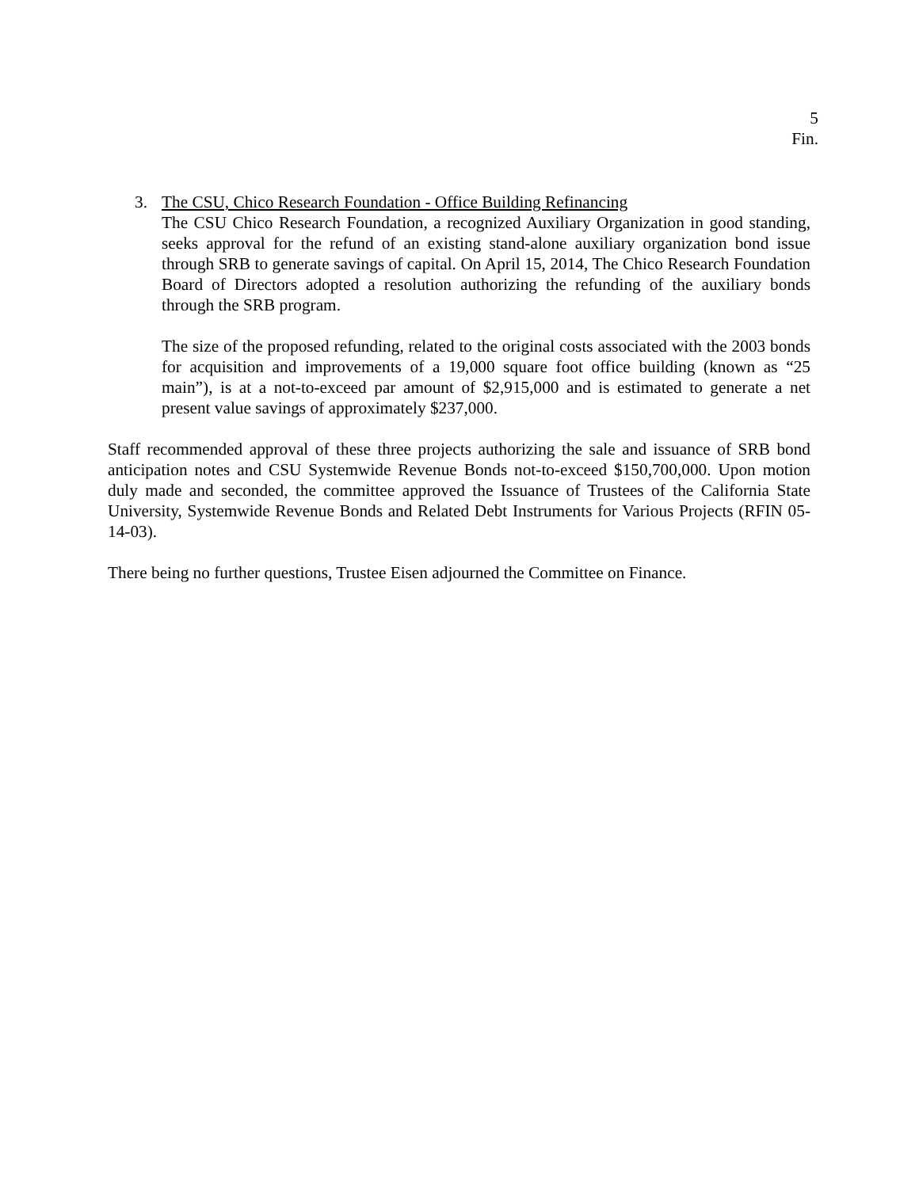5
Fin.
3. The CSU, Chico Research Foundation - Office Building Refinancing
The CSU Chico Research Foundation, a recognized Auxiliary Organization in good standing, seeks approval for the refund of an existing stand-alone auxiliary organization bond issue through SRB to generate savings of capital. On April 15, 2014, The Chico Research Foundation Board of Directors adopted a resolution authorizing the refunding of the auxiliary bonds through the SRB program.
The size of the proposed refunding, related to the original costs associated with the 2003 bonds for acquisition and improvements of a 19,000 square foot office building (known as “25 main”), is at a not-to-exceed par amount of $2,915,000 and is estimated to generate a net present value savings of approximately $237,000.
Staff recommended approval of these three projects authorizing the sale and issuance of SRB bond anticipation notes and CSU Systemwide Revenue Bonds not-to-exceed $150,700,000. Upon motion duly made and seconded, the committee approved the Issuance of Trustees of the California State University, Systemwide Revenue Bonds and Related Debt Instruments for Various Projects (RFIN 05-14-03).
There being no further questions, Trustee Eisen adjourned the Committee on Finance.